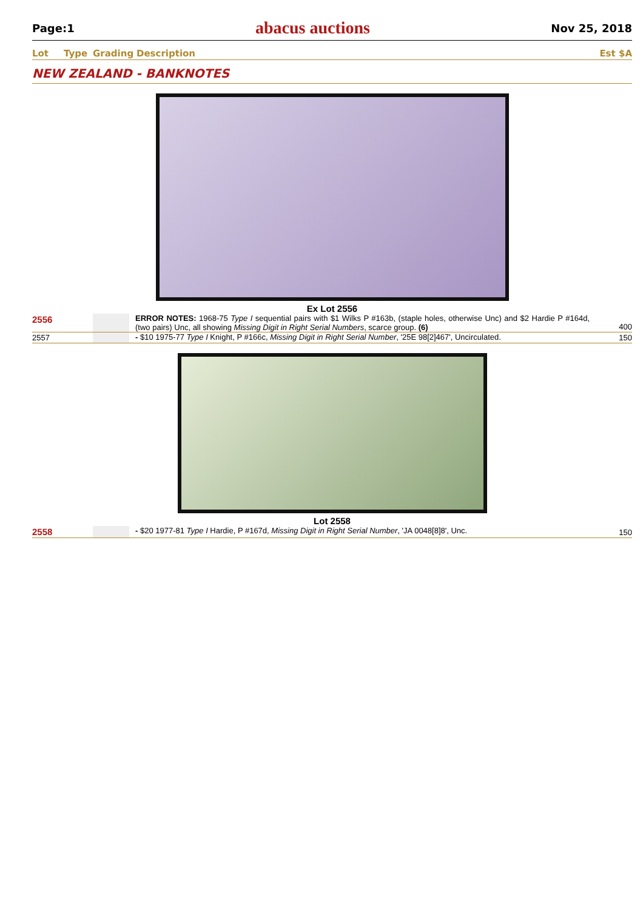Page:1 abacus auctions Nov 25, 2018
Lot Type Grading Description Est $A
NEW ZEALAND - BANKNOTES
Ex Lot 2556
| 2556 | | ERROR NOTES: 1968-75 Type I sequential pairs with $1 Wilks P #163b, (staple holes, otherwise Unc) and $2 Hardie P #164d, (two pairs) Unc, all showing Missing Digit in Right Serial Numbers , scarce group. (6) | 400 |
| 2557 | | - $10 1975-77 Type I Knight, P #166c, Missing Digit in Right Serial Number , '25E 98[2]467', Uncirculated. | 150 |
Lot 2558
| 2558 | | - $20 1977-81 Type I Hardie, P #167d, Missing Digit in Right Serial Number , 'JA 0048[8]8', Unc. | 150 |